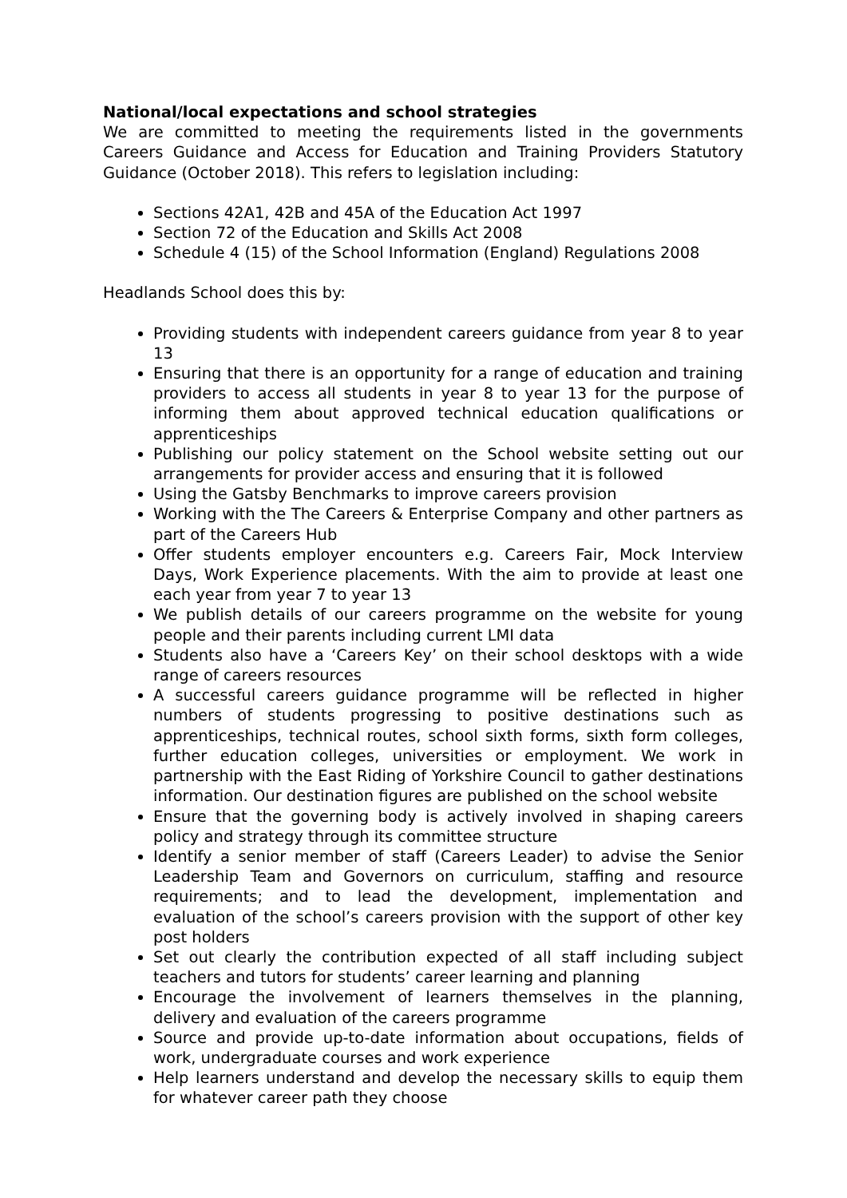National/local expectations and school strategies
We are committed to meeting the requirements listed in the governments Careers Guidance and Access for Education and Training Providers Statutory Guidance (October 2018). This refers to legislation including:
Sections 42A1, 42B and 45A of the Education Act 1997
Section 72 of the Education and Skills Act 2008
Schedule 4 (15) of the School Information (England) Regulations 2008
Headlands School does this by:
Providing students with independent careers guidance from year 8 to year 13
Ensuring that there is an opportunity for a range of education and training providers to access all students in year 8 to year 13 for the purpose of informing them about approved technical education qualifications or apprenticeships
Publishing our policy statement on the School website setting out our arrangements for provider access and ensuring that it is followed
Using the Gatsby Benchmarks to improve careers provision
Working with the The Careers & Enterprise Company and other partners as part of the Careers Hub
Offer students employer encounters e.g. Careers Fair, Mock Interview Days, Work Experience placements. With the aim to provide at least one each year from year 7 to year 13
We publish details of our careers programme on the website for young people and their parents including current LMI data
Students also have a ‘Careers Key’ on their school desktops with a wide range of careers resources
A successful careers guidance programme will be reflected in higher numbers of students progressing to positive destinations such as apprenticeships, technical routes, school sixth forms, sixth form colleges, further education colleges, universities or employment. We work in partnership with the East Riding of Yorkshire Council to gather destinations information. Our destination figures are published on the school website
Ensure that the governing body is actively involved in shaping careers policy and strategy through its committee structure
Identify a senior member of staff (Careers Leader) to advise the Senior Leadership Team and Governors on curriculum, staffing and resource requirements; and to lead the development, implementation and evaluation of the school’s careers provision with the support of other key post holders
Set out clearly the contribution expected of all staff including subject teachers and tutors for students’ career learning and planning
Encourage the involvement of learners themselves in the planning, delivery and evaluation of the careers programme
Source and provide up-to-date information about occupations, fields of work, undergraduate courses and work experience
Help learners understand and develop the necessary skills to equip them for whatever career path they choose